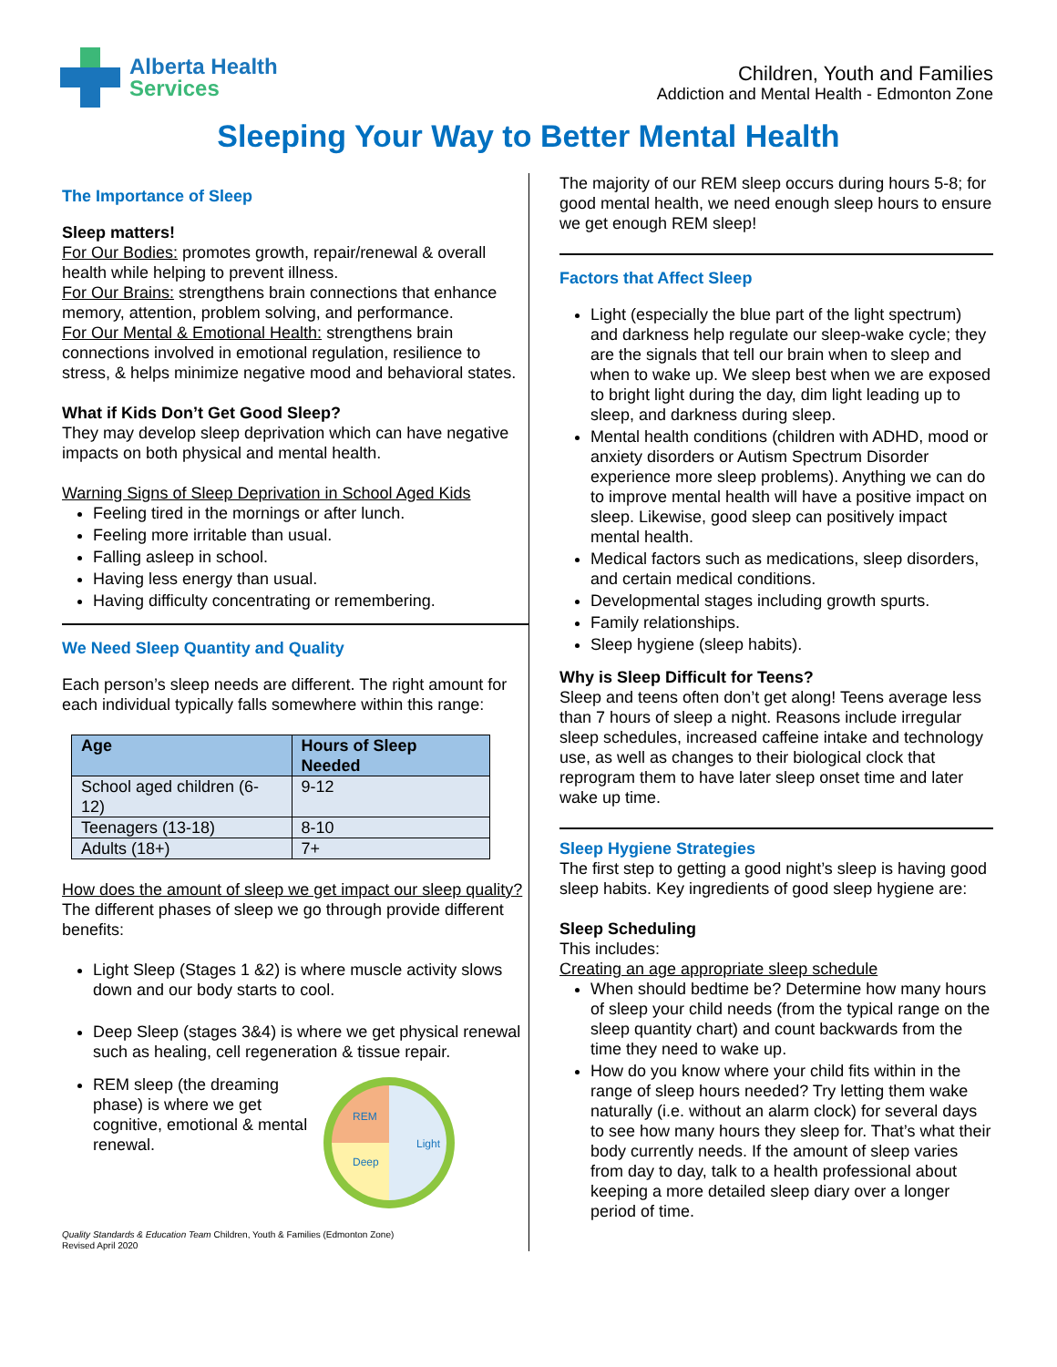Alberta Health
Services
Children, Youth and Families
Addiction and Mental Health - Edmonton Zone
Sleeping Your Way to Better Mental Health
The Importance of Sleep
Sleep matters!
For Our Bodies: promotes growth, repair/renewal & overall health while helping to prevent illness.
For Our Brains: strengthens brain connections that enhance memory, attention, problem solving, and performance.
For Our Mental & Emotional Health: strengthens brain connections involved in emotional regulation, resilience to stress, & helps minimize negative mood and behavioral states.
What if Kids Don’t Get Good Sleep?
They may develop sleep deprivation which can have negative impacts on both physical and mental health.
Warning Signs of Sleep Deprivation in School Aged Kids
Feeling tired in the mornings or after lunch.
Feeling more irritable than usual.
Falling asleep in school.
Having less energy than usual.
Having difficulty concentrating or remembering.
We Need Sleep Quantity and Quality
Each person’s sleep needs are different. The right amount for each individual typically falls somewhere within this range:
| Age | Hours of Sleep Needed |
| --- | --- |
| School aged children (6-12) | 9-12 |
| Teenagers (13-18) | 8-10 |
| Adults (18+) | 7+ |
How does the amount of sleep we get impact our sleep quality?
The different phases of sleep we go through provide different benefits:
Light Sleep (Stages 1 &2) is where muscle activity slows down and our body starts to cool.
Deep Sleep (stages 3&4) is where we get physical renewal such as healing, cell regeneration & tissue repair.
REM sleep (the dreaming phase) is where we get cognitive, emotional & mental renewal.
REM
Deep
Light
Quality Standards & Education Team Children, Youth & Families (Edmonton Zone)
Revised April 2020
The majority of our REM sleep occurs during hours 5-8; for good mental health, we need enough sleep hours to ensure we get enough REM sleep!
Factors that Affect Sleep
Light (especially the blue part of the light spectrum) and darkness help regulate our sleep-wake cycle; they are the signals that tell our brain when to sleep and when to wake up. We sleep best when we are exposed to bright light during the day, dim light leading up to sleep, and darkness during sleep.
Mental health conditions (children with ADHD, mood or anxiety disorders or Autism Spectrum Disorder experience more sleep problems). Anything we can do to improve mental health will have a positive impact on sleep. Likewise, good sleep can positively impact mental health.
Medical factors such as medications, sleep disorders, and certain medical conditions.
Developmental stages including growth spurts.
Family relationships.
Sleep hygiene (sleep habits).
Why is Sleep Difficult for Teens?
Sleep and teens often don’t get along! Teens average less than 7 hours of sleep a night. Reasons include irregular sleep schedules, increased caffeine intake and technology use, as well as changes to their biological clock that reprogram them to have later sleep onset time and later wake up time.
Sleep Hygiene Strategies
The first step to getting a good night’s sleep is having good sleep habits. Key ingredients of good sleep hygiene are:
Sleep Scheduling
This includes:
Creating an age appropriate sleep schedule
When should bedtime be? Determine how many hours of sleep your child needs (from the typical range on the sleep quantity chart) and count backwards from the time they need to wake up.
How do you know where your child fits within in the range of sleep hours needed? Try letting them wake naturally (i.e. without an alarm clock) for several days to see how many hours they sleep for. That’s what their body currently needs. If the amount of sleep varies from day to day, talk to a health professional about keeping a more detailed sleep diary over a longer period of time.